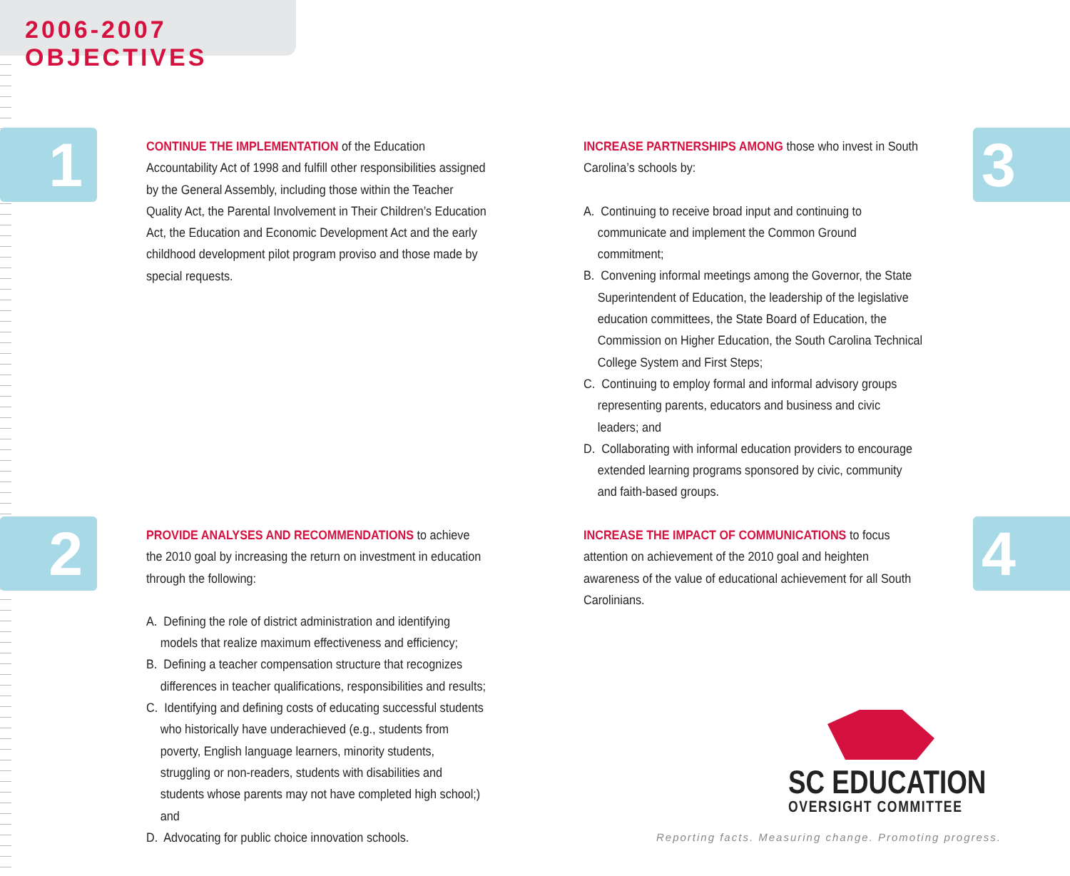2006-2007 OBJECTIVES
1
CONTINUE THE IMPLEMENTATION of the Education Accountability Act of 1998 and fulfill other responsibilities assigned by the General Assembly, including those within the Teacher Quality Act, the Parental Involvement in Their Children’s Education Act, the Education and Economic Development Act and the early childhood development pilot program proviso and those made by special requests.
3
INCREASE PARTNERSHIPS AMONG those who invest in South Carolina’s schools by:
A. Continuing to receive broad input and continuing to communicate and implement the Common Ground commitment;
B. Convening informal meetings among the Governor, the State Superintendent of Education, the leadership of the legislative education committees, the State Board of Education, the Commission on Higher Education, the South Carolina Technical College System and First Steps;
C. Continuing to employ formal and informal advisory groups representing parents, educators and business and civic leaders; and
D. Collaborating with informal education providers to encourage extended learning programs sponsored by civic, community and faith-based groups.
2
PROVIDE ANALYSES AND RECOMMENDATIONS to achieve the 2010 goal by increasing the return on investment in education through the following:
A. Defining the role of district administration and identifying models that realize maximum effectiveness and efficiency;
B. Defining a teacher compensation structure that recognizes differences in teacher qualifications, responsibilities and results;
C. Identifying and defining costs of educating successful students who historically have underachieved (e.g., students from poverty, English language learners, minority students, struggling or non-readers, students with disabilities and students whose parents may not have completed high school;) and
D. Advocating for public choice innovation schools.
4
INCREASE THE IMPACT OF COMMUNICATIONS to focus attention on achievement of the 2010 goal and heighten awareness of the value of educational achievement for all South Carolinians.
SC EDUCATION
OVERSIGHT COMMITTEE
Reporting facts. Measuring change. Promoting progress.